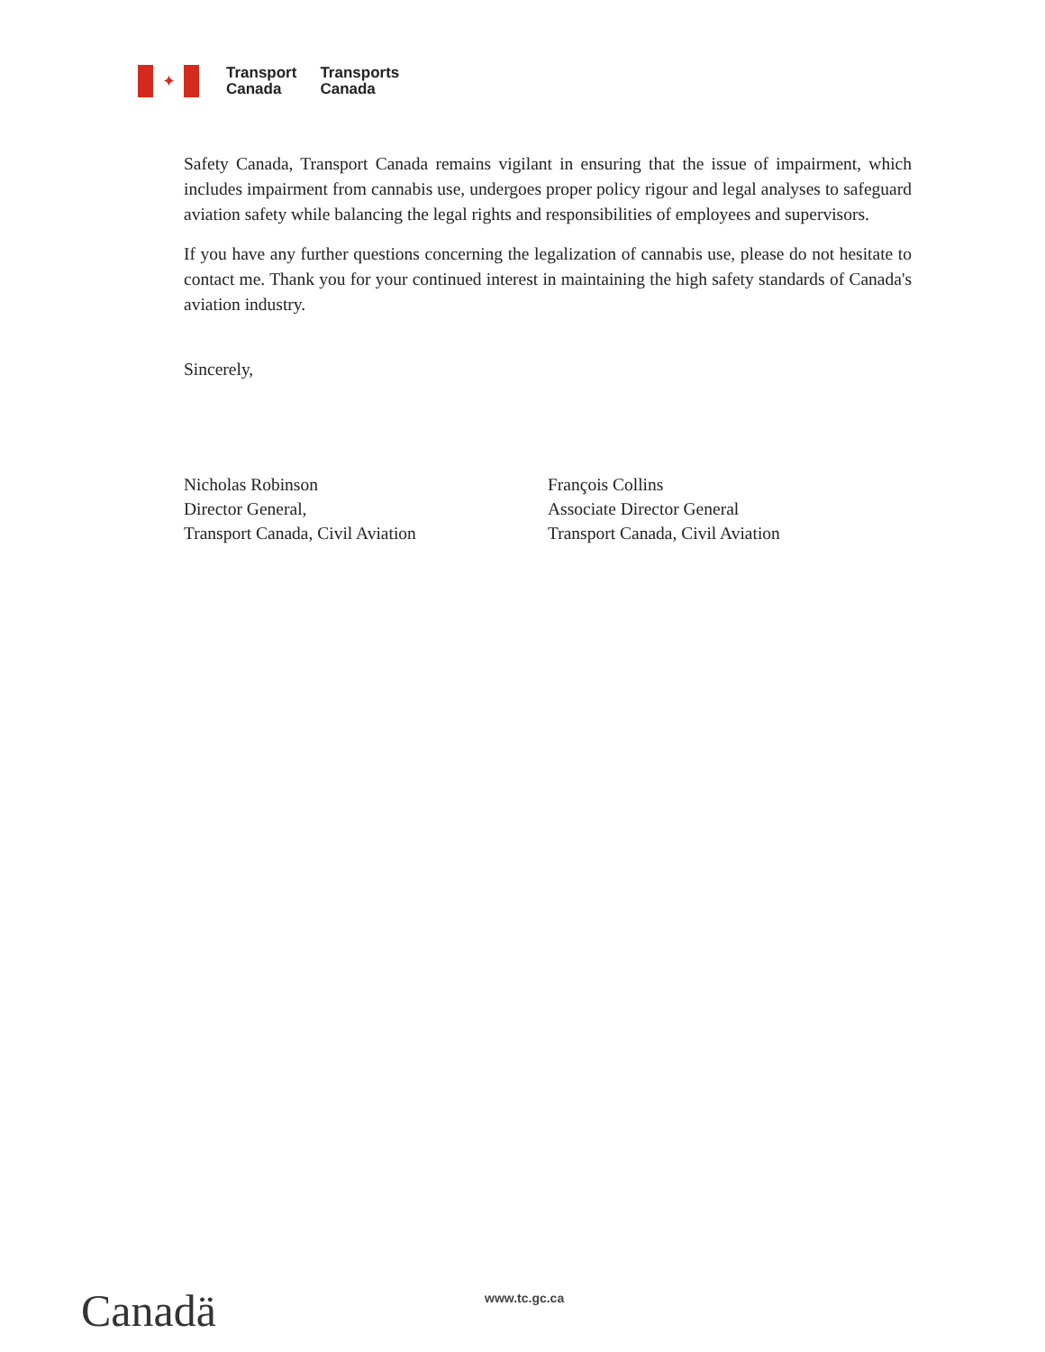✦
Transport
Canada Transports
Canada
Safety Canada, Transport Canada remains vigilant in ensuring that the issue of impairment, which includes impairment from cannabis use, undergoes proper policy rigour and legal analyses to safeguard aviation safety while balancing the legal rights and responsibilities of employees and supervisors.
If you have any further questions concerning the legalization of cannabis use, please do not hesitate to contact me. Thank you for your continued interest in maintaining the high safety standards of Canada's aviation industry.
Sincerely,
Nicholas Robinson
Director General,
Transport Canada, Civil Aviation
François Collins
Associate Director General
Transport Canada, Civil Aviation
Canadä www.tc.gc.ca